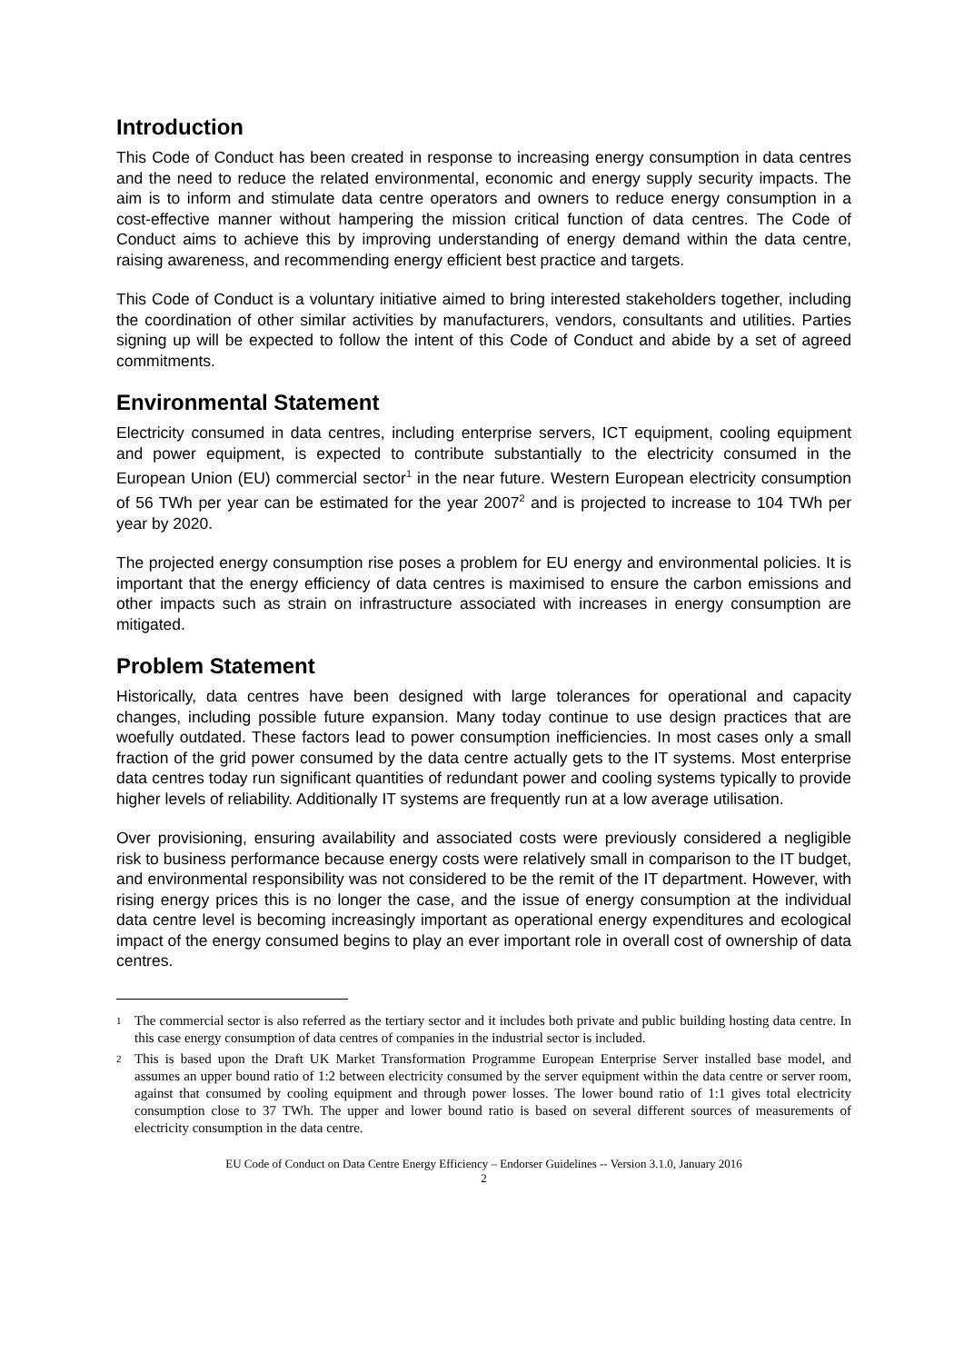Introduction
This Code of Conduct has been created in response to increasing energy consumption in data centres and the need to reduce the related environmental, economic and energy supply security impacts. The aim is to inform and stimulate data centre operators and owners to reduce energy consumption in a cost-effective manner without hampering the mission critical function of data centres. The Code of Conduct aims to achieve this by improving understanding of energy demand within the data centre, raising awareness, and recommending energy efficient best practice and targets.
This Code of Conduct is a voluntary initiative aimed to bring interested stakeholders together, including the coordination of other similar activities by manufacturers, vendors, consultants and utilities. Parties signing up will be expected to follow the intent of this Code of Conduct and abide by a set of agreed commitments.
Environmental Statement
Electricity consumed in data centres, including enterprise servers, ICT equipment, cooling equipment and power equipment, is expected to contribute substantially to the electricity consumed in the European Union (EU) commercial sector<sup>1</sup> in the near future. Western European electricity consumption of 56 TWh per year can be estimated for the year 2007<sup>2</sup> and is projected to increase to 104 TWh per year by 2020.
The projected energy consumption rise poses a problem for EU energy and environmental policies. It is important that the energy efficiency of data centres is maximised to ensure the carbon emissions and other impacts such as strain on infrastructure associated with increases in energy consumption are mitigated.
Problem Statement
Historically, data centres have been designed with large tolerances for operational and capacity changes, including possible future expansion. Many today continue to use design practices that are woefully outdated. These factors lead to power consumption inefficiencies. In most cases only a small fraction of the grid power consumed by the data centre actually gets to the IT systems. Most enterprise data centres today run significant quantities of redundant power and cooling systems typically to provide higher levels of reliability. Additionally IT systems are frequently run at a low average utilisation.
Over provisioning, ensuring availability and associated costs were previously considered a negligible risk to business performance because energy costs were relatively small in comparison to the IT budget, and environmental responsibility was not considered to be the remit of the IT department. However, with rising energy prices this is no longer the case, and the issue of energy consumption at the individual data centre level is becoming increasingly important as operational energy expenditures and ecological impact of the energy consumed begins to play an ever important role in overall cost of ownership of data centres.
1 The commercial sector is also referred as the tertiary sector and it includes both private and public building hosting data centre. In this case energy consumption of data centres of companies in the industrial sector is included.
2 This is based upon the Draft UK Market Transformation Programme European Enterprise Server installed base model, and assumes an upper bound ratio of 1:2 between electricity consumed by the server equipment within the data centre or server room, against that consumed by cooling equipment and through power losses. The lower bound ratio of 1:1 gives total electricity consumption close to 37 TWh. The upper and lower bound ratio is based on several different sources of measurements of electricity consumption in the data centre.
EU Code of Conduct on Data Centre Energy Efficiency – Endorser Guidelines -- Version 3.1.0, January 2016
2